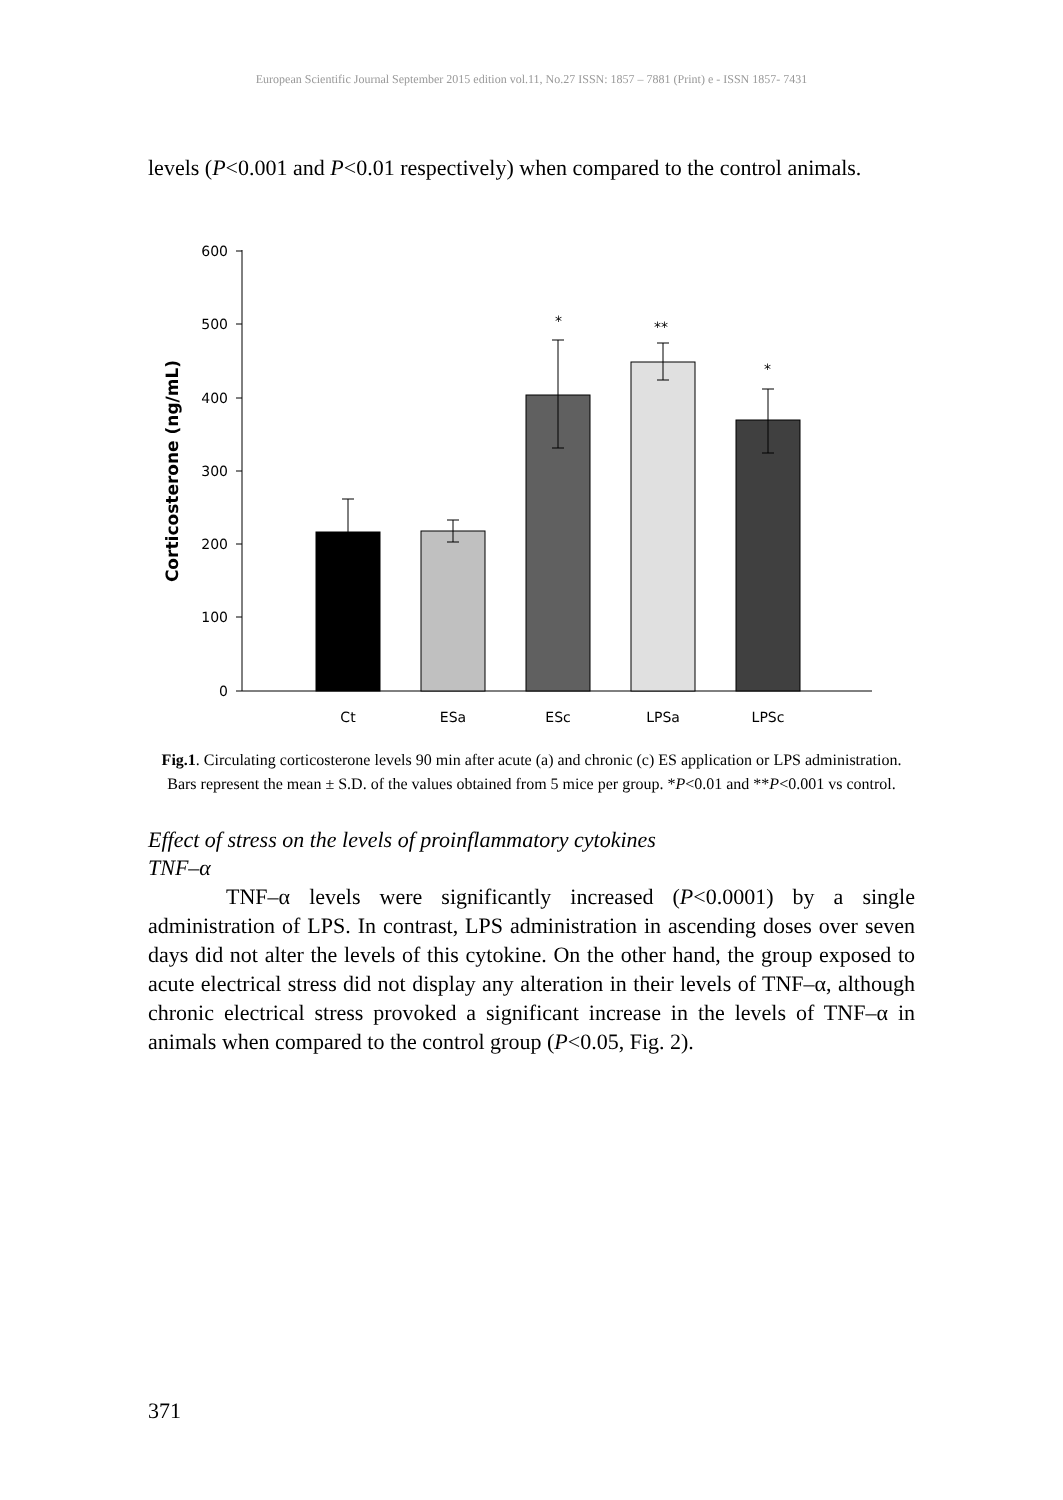European Scientific Journal September 2015 edition vol.11, No.27 ISSN: 1857 – 7881 (Print) e - ISSN 1857- 7431
levels (P<0.001 and P<0.01 respectively) when compared to the control animals.
600
500
400
300
200
100
0
Corticosterone (ng/mL)
*
**
*
Ct
ESa
ESc
LPSa
LPSc
Fig.1. Circulating corticosterone levels 90 min after acute (a) and chronic (c) ES application or LPS administration. Bars represent the mean ± S.D. of the values obtained from 5 mice per group. *P<0.01 and **P<0.001 vs control.
Effect of stress on the levels of proinflammatory cytokines
TNF–α
TNF–α levels were significantly increased (P<0.0001) by a single administration of LPS. In contrast, LPS administration in ascending doses over seven days did not alter the levels of this cytokine. On the other hand, the group exposed to acute electrical stress did not display any alteration in their levels of TNF–α, although chronic electrical stress provoked a significant increase in the levels of TNF–α in animals when compared to the control group (P<0.05, Fig. 2).
371